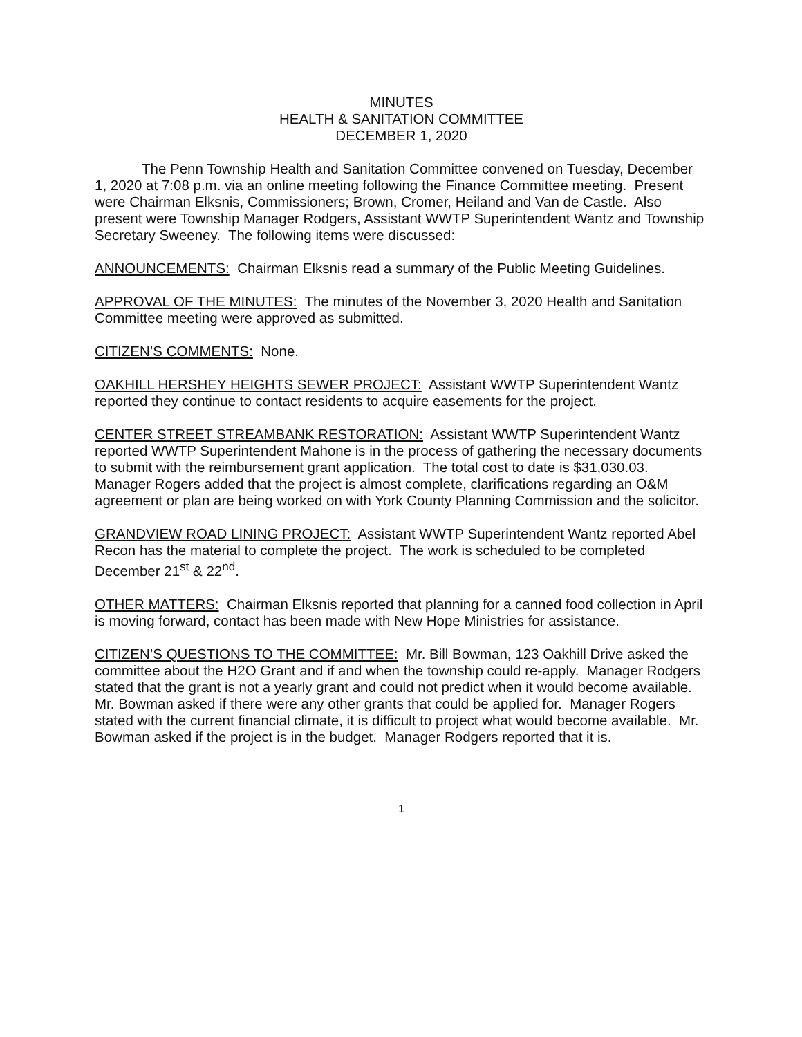MINUTES
HEALTH & SANITATION COMMITTEE
DECEMBER 1, 2020
The Penn Township Health and Sanitation Committee convened on Tuesday, December 1, 2020 at 7:08 p.m. via an online meeting following the Finance Committee meeting. Present were Chairman Elksnis, Commissioners; Brown, Cromer, Heiland and Van de Castle. Also present were Township Manager Rodgers, Assistant WWTP Superintendent Wantz and Township Secretary Sweeney. The following items were discussed:
ANNOUNCEMENTS: Chairman Elksnis read a summary of the Public Meeting Guidelines.
APPROVAL OF THE MINUTES: The minutes of the November 3, 2020 Health and Sanitation Committee meeting were approved as submitted.
CITIZEN’S COMMENTS: None.
OAKHILL HERSHEY HEIGHTS SEWER PROJECT: Assistant WWTP Superintendent Wantz reported they continue to contact residents to acquire easements for the project.
CENTER STREET STREAMBANK RESTORATION: Assistant WWTP Superintendent Wantz reported WWTP Superintendent Mahone is in the process of gathering the necessary documents to submit with the reimbursement grant application. The total cost to date is $31,030.03. Manager Rogers added that the project is almost complete, clarifications regarding an O&M agreement or plan are being worked on with York County Planning Commission and the solicitor.
GRANDVIEW ROAD LINING PROJECT: Assistant WWTP Superintendent Wantz reported Abel Recon has the material to complete the project. The work is scheduled to be completed December 21<sup>st</sup> & 22<sup>nd</sup>.
OTHER MATTERS: Chairman Elksnis reported that planning for a canned food collection in April is moving forward, contact has been made with New Hope Ministries for assistance.
CITIZEN’S QUESTIONS TO THE COMMITTEE: Mr. Bill Bowman, 123 Oakhill Drive asked the committee about the H2O Grant and if and when the township could re-apply. Manager Rodgers stated that the grant is not a yearly grant and could not predict when it would become available. Mr. Bowman asked if there were any other grants that could be applied for. Manager Rogers stated with the current financial climate, it is difficult to project what would become available. Mr. Bowman asked if the project is in the budget. Manager Rodgers reported that it is.
1